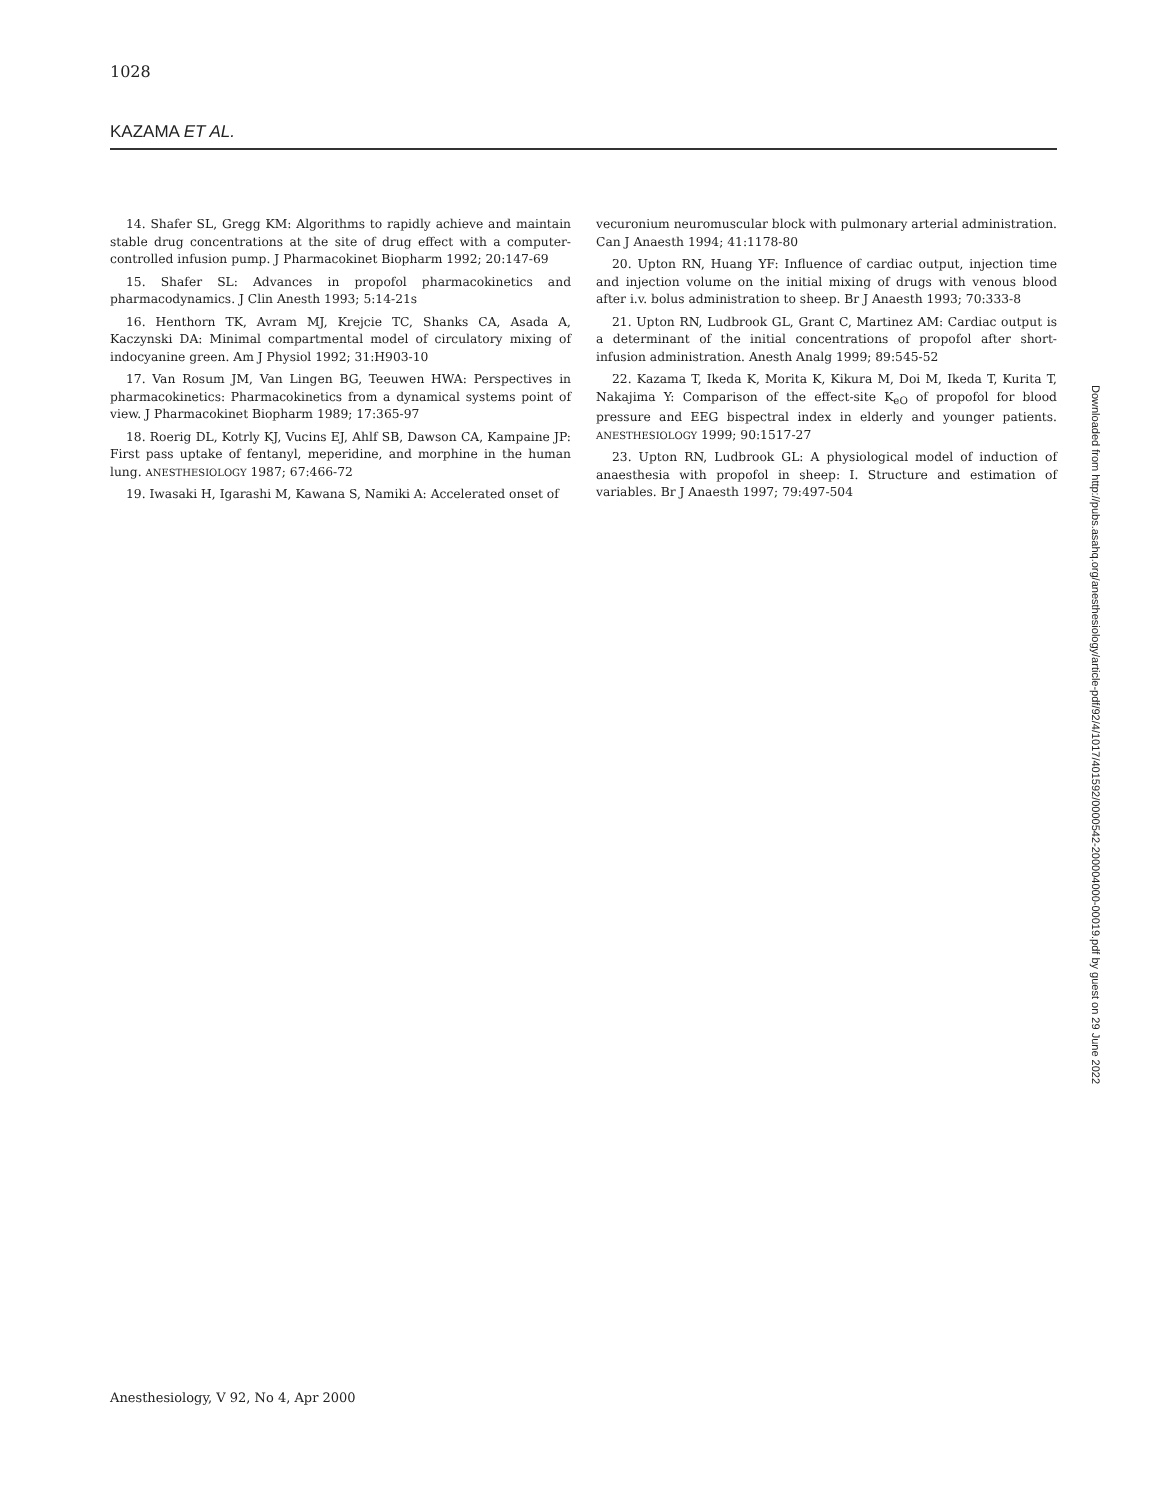1028
KAZAMA ET AL.
14. Shafer SL, Gregg KM: Algorithms to rapidly achieve and maintain stable drug concentrations at the site of drug effect with a computer-controlled infusion pump. J Pharmacokinet Biopharm 1992; 20:147-69
15. Shafer SL: Advances in propofol pharmacokinetics and pharmacodynamics. J Clin Anesth 1993; 5:14-21s
16. Henthorn TK, Avram MJ, Krejcie TC, Shanks CA, Asada A, Kaczynski DA: Minimal compartmental model of circulatory mixing of indocyanine green. Am J Physiol 1992; 31:H903-10
17. Van Rosum JM, Van Lingen BG, Teeuwen HWA: Perspectives in pharmacokinetics: Pharmacokinetics from a dynamical systems point of view. J Pharmacokinet Biopharm 1989; 17:365-97
18. Roerig DL, Kotrly KJ, Vucins EJ, Ahlf SB, Dawson CA, Kampaine JP: First pass uptake of fentanyl, meperidine, and morphine in the human lung. ANESTHESIOLOGY 1987; 67:466-72
19. Iwasaki H, Igarashi M, Kawana S, Namiki A: Accelerated onset of
vecuronium neuromuscular block with pulmonary arterial administration. Can J Anaesth 1994; 41:1178-80
20. Upton RN, Huang YF: Influence of cardiac output, injection time and injection volume on the initial mixing of drugs with venous blood after i.v. bolus administration to sheep. Br J Anaesth 1993; 70:333-8
21. Upton RN, Ludbrook GL, Grant C, Martinez AM: Cardiac output is a determinant of the initial concentrations of propofol after short-infusion administration. Anesth Analg 1999; 89:545-52
22. Kazama T, Ikeda K, Morita K, Kikura M, Doi M, Ikeda T, Kurita T, Nakajima Y: Comparison of the effect-site K<sub>eO</sub> of propofol for blood pressure and EEG bispectral index in elderly and younger patients. ANESTHESIOLOGY 1999; 90:1517-27
23. Upton RN, Ludbrook GL: A physiological model of induction of anaesthesia with propofol in sheep: I. Structure and estimation of variables. Br J Anaesth 1997; 79:497-504
Downloaded from http://pubs.asahq.org/anesthesiology/article-pdf/92/4/1017/401592/0000542-200004000-00019.pdf by guest on 29 June 2022
Anesthesiology, V 92, No 4, Apr 2000